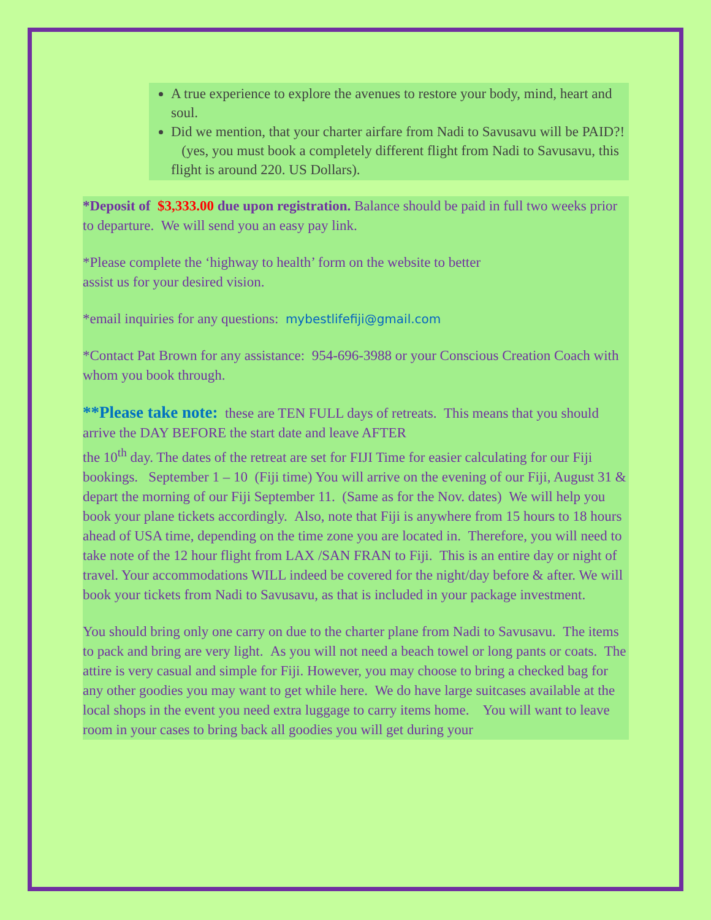A true experience to explore the avenues to restore your body, mind, heart and soul.
Did we mention, that your charter airfare from Nadi to Savusavu will be PAID?! (yes, you must book a completely different flight from Nadi to Savusavu, this flight is around 220. US Dollars).
*Deposit of $3,333.00 due upon registration. Balance should be paid in full two weeks prior to departure. We will send you an easy pay link.
*Please complete the ‘highway to health’ form on the website to better
assist us for your desired vision.
*email inquiries for any questions: mybestlifefiji@gmail.com
*Contact Pat Brown for any assistance: 954-696-3988 or your Conscious Creation Coach with whom you book through.
**Please take note: these are TEN FULL days of retreats. This means that you should arrive the DAY BEFORE the start date and leave AFTER
the 10<sup>th</sup> day. The dates of the retreat are set for FIJI Time for easier calculating for our Fiji bookings. September 1 – 10 (Fiji time) You will arrive on the evening of our Fiji, August 31 & depart the morning of our Fiji September 11. (Same as for the Nov. dates) We will help you book your plane tickets accordingly. Also, note that Fiji is anywhere from 15 hours to 18 hours ahead of USA time, depending on the time zone you are located in. Therefore, you will need to take note of the 12 hour flight from LAX /SAN FRAN to Fiji. This is an entire day or night of travel. Your accommodations WILL indeed be covered for the night/day before & after. We will book your tickets from Nadi to Savusavu, as that is included in your package investment.
You should bring only one carry on due to the charter plane from Nadi to Savusavu. The items to pack and bring are very light. As you will not need a beach towel or long pants or coats. The attire is very casual and simple for Fiji. However, you may choose to bring a checked bag for any other goodies you may want to get while here. We do have large suitcases available at the local shops in the event you need extra luggage to carry items home. You will want to leave room in your cases to bring back all goodies you will get during your